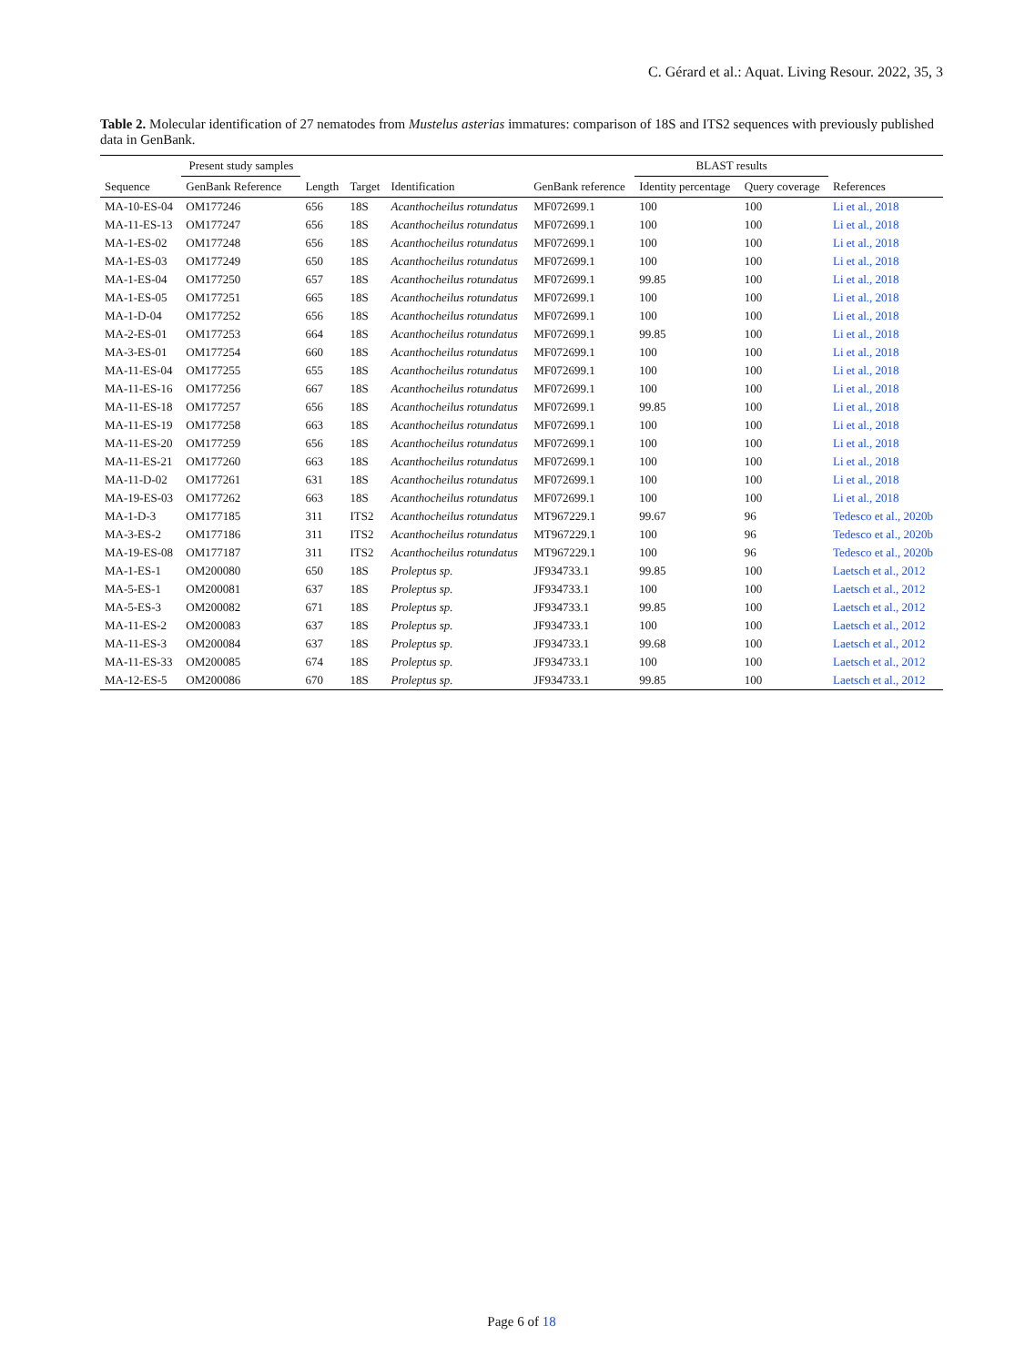C. Gérard et al.: Aquat. Living Resour. 2022, 35, 3
Table 2. Molecular identification of 27 nematodes from Mustelus asterias immatures: comparison of 18S and ITS2 sequences with previously published data in GenBank.
| | Present study samples | | | | | BLAST results | | |
| --- | --- | --- | --- | --- | --- | --- | --- | --- |
| Sequence | GenBank Reference | Length | Target | Identification | GenBank reference | Identity percentage | Query coverage | References |
| MA-10-ES-04 | OM177246 | 656 | 18S | Acanthocheilus rotundatus | MF072699.1 | 100 | 100 | Li et al., 2018 |
| MA-11-ES-13 | OM177247 | 656 | 18S | Acanthocheilus rotundatus | MF072699.1 | 100 | 100 | Li et al., 2018 |
| MA-1-ES-02 | OM177248 | 656 | 18S | Acanthocheilus rotundatus | MF072699.1 | 100 | 100 | Li et al., 2018 |
| MA-1-ES-03 | OM177249 | 650 | 18S | Acanthocheilus rotundatus | MF072699.1 | 100 | 100 | Li et al., 2018 |
| MA-1-ES-04 | OM177250 | 657 | 18S | Acanthocheilus rotundatus | MF072699.1 | 99.85 | 100 | Li et al., 2018 |
| MA-1-ES-05 | OM177251 | 665 | 18S | Acanthocheilus rotundatus | MF072699.1 | 100 | 100 | Li et al., 2018 |
| MA-1-D-04 | OM177252 | 656 | 18S | Acanthocheilus rotundatus | MF072699.1 | 100 | 100 | Li et al., 2018 |
| MA-2-ES-01 | OM177253 | 664 | 18S | Acanthocheilus rotundatus | MF072699.1 | 99.85 | 100 | Li et al., 2018 |
| MA-3-ES-01 | OM177254 | 660 | 18S | Acanthocheilus rotundatus | MF072699.1 | 100 | 100 | Li et al., 2018 |
| MA-11-ES-04 | OM177255 | 655 | 18S | Acanthocheilus rotundatus | MF072699.1 | 100 | 100 | Li et al., 2018 |
| MA-11-ES-16 | OM177256 | 667 | 18S | Acanthocheilus rotundatus | MF072699.1 | 100 | 100 | Li et al., 2018 |
| MA-11-ES-18 | OM177257 | 656 | 18S | Acanthocheilus rotundatus | MF072699.1 | 99.85 | 100 | Li et al., 2018 |
| MA-11-ES-19 | OM177258 | 663 | 18S | Acanthocheilus rotundatus | MF072699.1 | 100 | 100 | Li et al., 2018 |
| MA-11-ES-20 | OM177259 | 656 | 18S | Acanthocheilus rotundatus | MF072699.1 | 100 | 100 | Li et al., 2018 |
| MA-11-ES-21 | OM177260 | 663 | 18S | Acanthocheilus rotundatus | MF072699.1 | 100 | 100 | Li et al., 2018 |
| MA-11-D-02 | OM177261 | 631 | 18S | Acanthocheilus rotundatus | MF072699.1 | 100 | 100 | Li et al., 2018 |
| MA-19-ES-03 | OM177262 | 663 | 18S | Acanthocheilus rotundatus | MF072699.1 | 100 | 100 | Li et al., 2018 |
| MA-1-D-3 | OM177185 | 311 | ITS2 | Acanthocheilus rotundatus | MT967229.1 | 99.67 | 96 | Tedesco et al., 2020b |
| MA-3-ES-2 | OM177186 | 311 | ITS2 | Acanthocheilus rotundatus | MT967229.1 | 100 | 96 | Tedesco et al., 2020b |
| MA-19-ES-08 | OM177187 | 311 | ITS2 | Acanthocheilus rotundatus | MT967229.1 | 100 | 96 | Tedesco et al., 2020b |
| MA-1-ES-1 | OM200080 | 650 | 18S | Proleptus sp. | JF934733.1 | 99.85 | 100 | Laetsch et al., 2012 |
| MA-5-ES-1 | OM200081 | 637 | 18S | Proleptus sp. | JF934733.1 | 100 | 100 | Laetsch et al., 2012 |
| MA-5-ES-3 | OM200082 | 671 | 18S | Proleptus sp. | JF934733.1 | 99.85 | 100 | Laetsch et al., 2012 |
| MA-11-ES-2 | OM200083 | 637 | 18S | Proleptus sp. | JF934733.1 | 100 | 100 | Laetsch et al., 2012 |
| MA-11-ES-3 | OM200084 | 637 | 18S | Proleptus sp. | JF934733.1 | 99.68 | 100 | Laetsch et al., 2012 |
| MA-11-ES-33 | OM200085 | 674 | 18S | Proleptus sp. | JF934733.1 | 100 | 100 | Laetsch et al., 2012 |
| MA-12-ES-5 | OM200086 | 670 | 18S | Proleptus sp. | JF934733.1 | 99.85 | 100 | Laetsch et al., 2012 |
Page 6 of 18